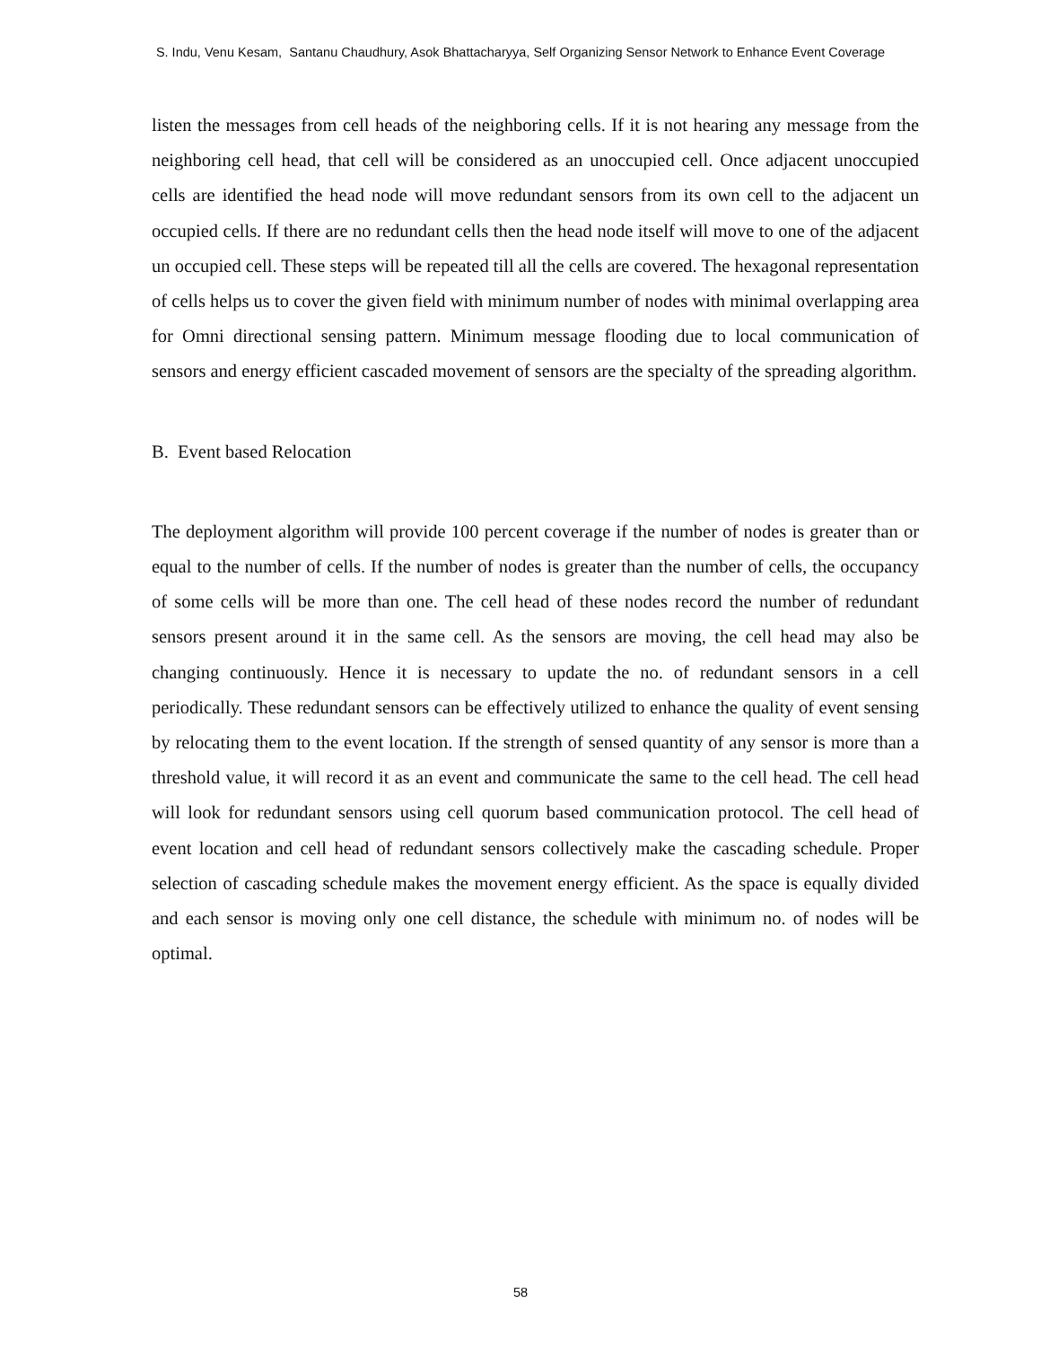S. Indu, Venu Kesam, Santanu Chaudhury, Asok Bhattacharyya, Self Organizing Sensor Network to Enhance Event Coverage
listen the messages from cell heads of the neighboring cells. If it is not hearing any message from the neighboring cell head, that cell will be considered as an unoccupied cell. Once adjacent unoccupied cells are identified the head node will move redundant sensors from its own cell to the adjacent un occupied cells. If there are no redundant cells then the head node itself will move to one of the adjacent un occupied cell. These steps will be repeated till all the cells are covered. The hexagonal representation of cells helps us to cover the given field with minimum number of nodes with minimal overlapping area for Omni directional sensing pattern. Minimum message flooding due to local communication of sensors and energy efficient cascaded movement of sensors are the specialty of the spreading algorithm.
B. Event based Relocation
The deployment algorithm will provide 100 percent coverage if the number of nodes is greater than or equal to the number of cells. If the number of nodes is greater than the number of cells, the occupancy of some cells will be more than one. The cell head of these nodes record the number of redundant sensors present around it in the same cell. As the sensors are moving, the cell head may also be changing continuously. Hence it is necessary to update the no. of redundant sensors in a cell periodically. These redundant sensors can be effectively utilized to enhance the quality of event sensing by relocating them to the event location. If the strength of sensed quantity of any sensor is more than a threshold value, it will record it as an event and communicate the same to the cell head. The cell head will look for redundant sensors using cell quorum based communication protocol. The cell head of event location and cell head of redundant sensors collectively make the cascading schedule. Proper selection of cascading schedule makes the movement energy efficient. As the space is equally divided and each sensor is moving only one cell distance, the schedule with minimum no. of nodes will be optimal.
58